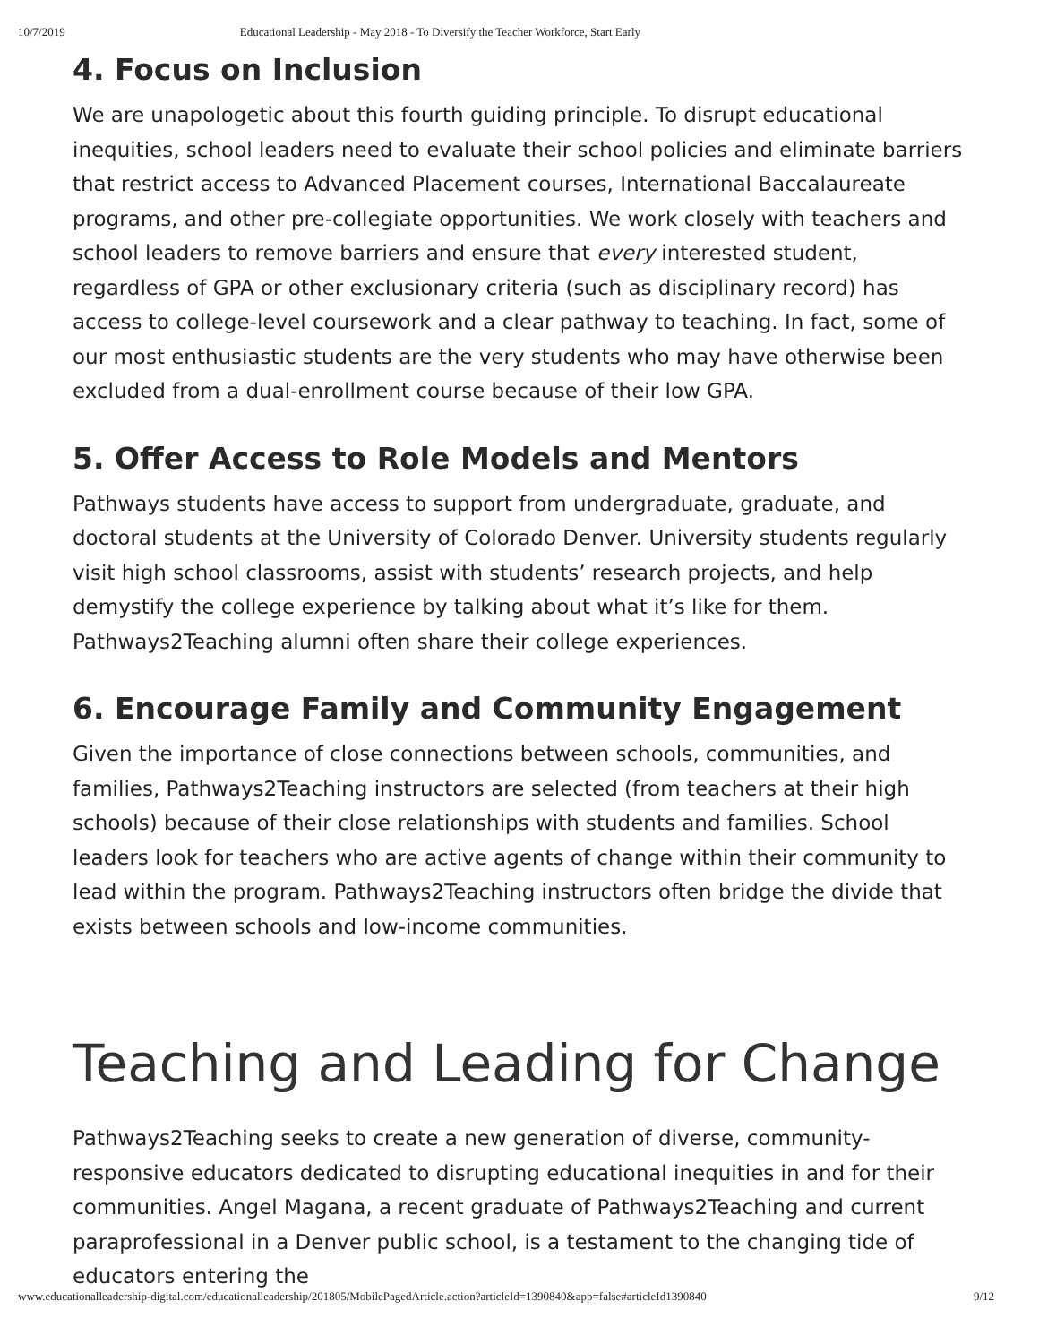10/7/2019 Educational Leadership - May 2018 - To Diversify the Teacher Workforce, Start Early
4. Focus on Inclusion
We are unapologetic about this fourth guiding principle. To disrupt educational inequities, school leaders need to evaluate their school policies and eliminate barriers that restrict access to Advanced Placement courses, International Baccalaureate programs, and other pre-collegiate opportunities. We work closely with teachers and school leaders to remove barriers and ensure that every interested student, regardless of GPA or other exclusionary criteria (such as disciplinary record) has access to college-level coursework and a clear pathway to teaching. In fact, some of our most enthusiastic students are the very students who may have otherwise been excluded from a dual-enrollment course because of their low GPA.
5. Offer Access to Role Models and Mentors
Pathways students have access to support from undergraduate, graduate, and doctoral students at the University of Colorado Denver. University students regularly visit high school classrooms, assist with students’ research projects, and help demystify the college experience by talking about what it’s like for them. Pathways2Teaching alumni often share their college experiences.
6. Encourage Family and Community Engagement
Given the importance of close connections between schools, communities, and families, Pathways2Teaching instructors are selected (from teachers at their high schools) because of their close relationships with students and families. School leaders look for teachers who are active agents of change within their community to lead within the program. Pathways2Teaching instructors often bridge the divide that exists between schools and low-income communities.
Teaching and Leading for Change
Pathways2Teaching seeks to create a new generation of diverse, community-responsive educators dedicated to disrupting educational inequities in and for their communities. Angel Magana, a recent graduate of Pathways2Teaching and current paraprofessional in a Denver public school, is a testament to the changing tide of educators entering the
www.educationalleadership-digital.com/educationalleadership/201805/MobilePagedArticle.action?articleId=1390840&app=false#articleId1390840 9/12